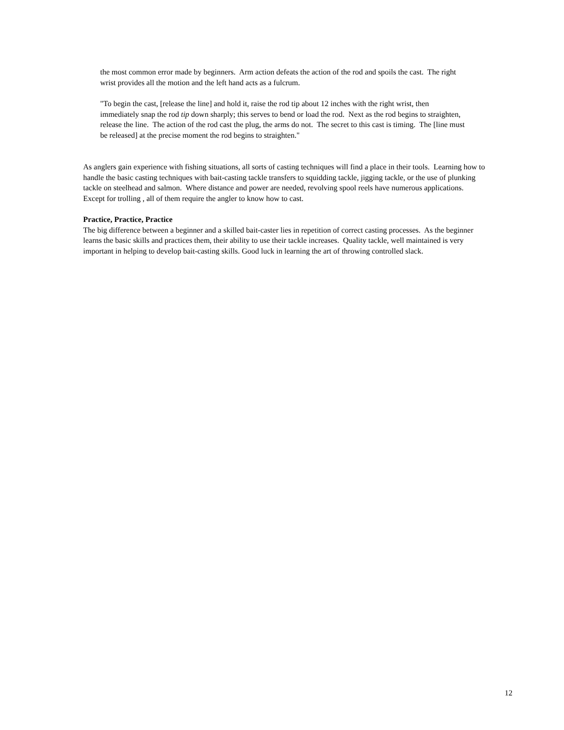the most common error made by beginners. Arm action defeats the action of the rod and spoils the cast. The right wrist provides all the motion and the left hand acts as a fulcrum.
"To begin the cast, [release the line] and hold it, raise the rod tip about 12 inches with the right wrist, then immediately snap the rod tip down sharply; this serves to bend or load the rod. Next as the rod begins to straighten, release the line. The action of the rod cast the plug, the arms do not. The secret to this cast is timing. The [line must be released] at the precise moment the rod begins to straighten."
As anglers gain experience with fishing situations, all sorts of casting techniques will find a place in their tools. Learning how to handle the basic casting techniques with bait-casting tackle transfers to squidding tackle, jigging tackle, or the use of plunking tackle on steelhead and salmon. Where distance and power are needed, revolving spool reels have numerous applications. Except for trolling , all of them require the angler to know how to cast.
Practice, Practice, Practice
The big difference between a beginner and a skilled bait-caster lies in repetition of correct casting processes. As the beginner learns the basic skills and practices them, their ability to use their tackle increases. Quality tackle, well maintained is very important in helping to develop bait-casting skills. Good luck in learning the art of throwing controlled slack.
12